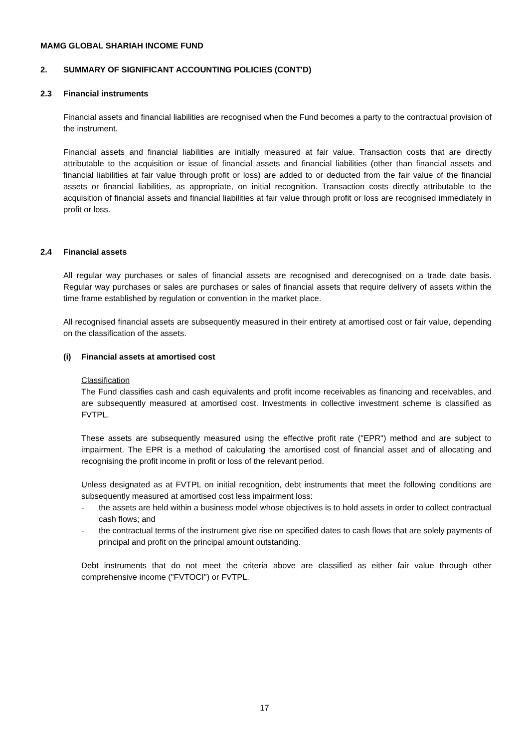MAMG GLOBAL SHARIAH INCOME FUND
2. SUMMARY OF SIGNIFICANT ACCOUNTING POLICIES (CONT'D)
2.3 Financial instruments
Financial assets and financial liabilities are recognised when the Fund becomes a party to the contractual provision of the instrument.
Financial assets and financial liabilities are initially measured at fair value. Transaction costs that are directly attributable to the acquisition or issue of financial assets and financial liabilities (other than financial assets and financial liabilities at fair value through profit or loss) are added to or deducted from the fair value of the financial assets or financial liabilities, as appropriate, on initial recognition. Transaction costs directly attributable to the acquisition of financial assets and financial liabilities at fair value through profit or loss are recognised immediately in profit or loss.
2.4 Financial assets
All regular way purchases or sales of financial assets are recognised and derecognised on a trade date basis. Regular way purchases or sales are purchases or sales of financial assets that require delivery of assets within the time frame established by regulation or convention in the market place.
All recognised financial assets are subsequently measured in their entirety at amortised cost or fair value, depending on the classification of the assets.
(i) Financial assets at amortised cost
Classification
The Fund classifies cash and cash equivalents and profit income receivables as financing and receivables, and are subsequently measured at amortised cost. Investments in collective investment scheme is classified as FVTPL.
These assets are subsequently measured using the effective profit rate ("EPR") method and are subject to impairment. The EPR is a method of calculating the amortised cost of financial asset and of allocating and recognising the profit income in profit or loss of the relevant period.
Unless designated as at FVTPL on initial recognition, debt instruments that meet the following conditions are subsequently measured at amortised cost less impairment loss:
- the assets are held within a business model whose objectives is to hold assets in order to collect contractual cash flows; and
- the contractual terms of the instrument give rise on specified dates to cash flows that are solely payments of principal and profit on the principal amount outstanding.
Debt instruments that do not meet the criteria above are classified as either fair value through other comprehensive income ("FVTOCI") or FVTPL.
17